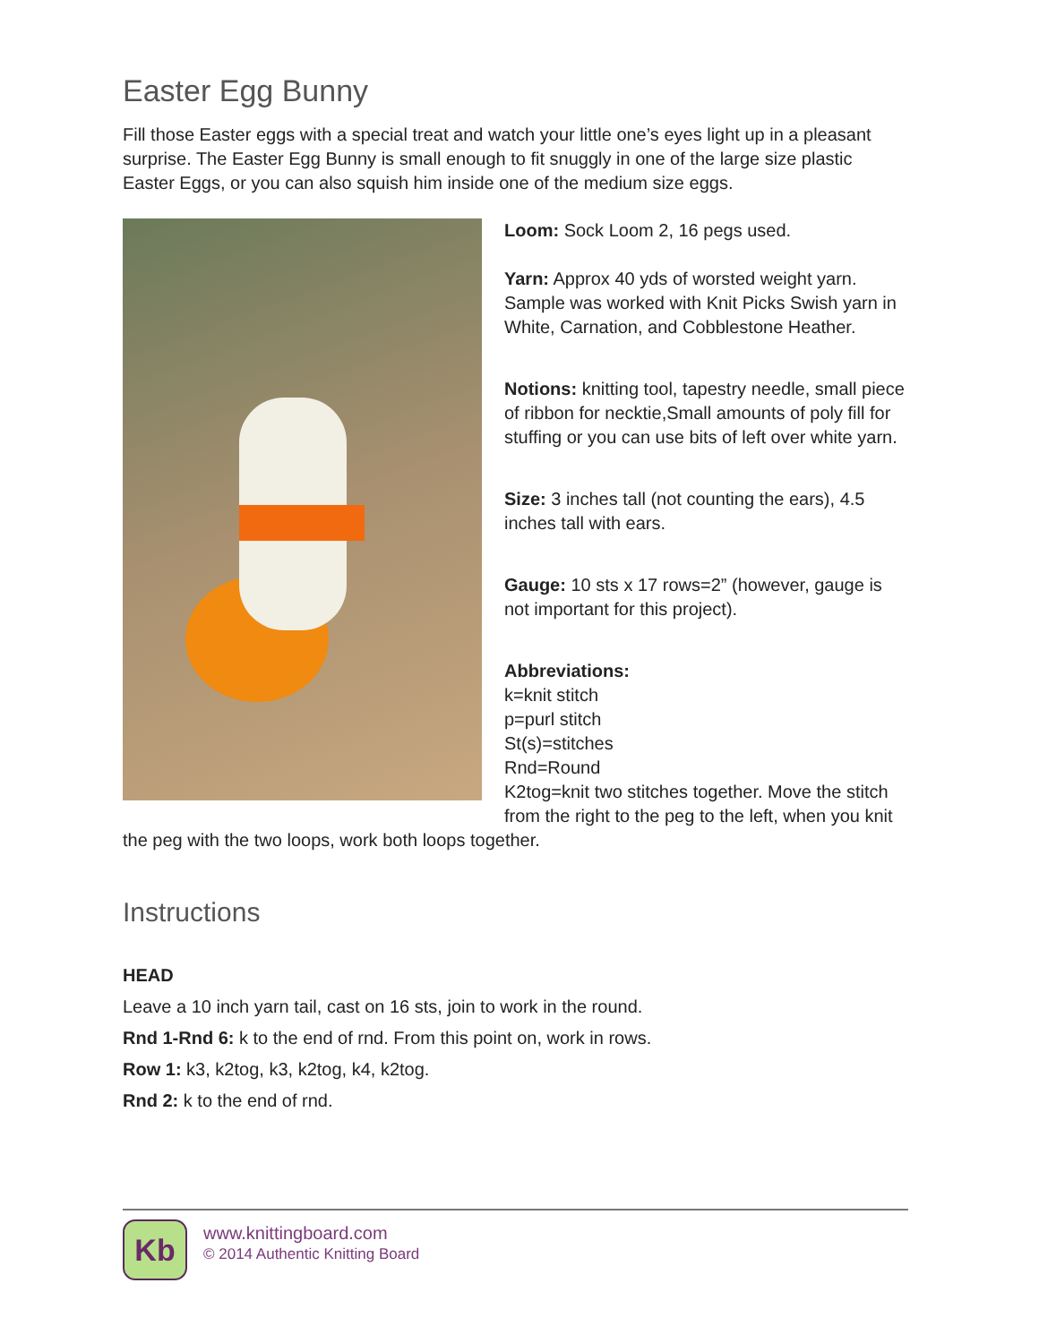Easter Egg Bunny
Fill those Easter eggs with a special treat and watch your little one’s eyes light up in a pleasant surprise. The Easter Egg Bunny is small enough to fit snuggly in one of the large size plastic Easter Eggs, or you can also squish him inside one of the medium size eggs.
Loom: Sock Loom 2, 16 pegs used.
Yarn: Approx 40 yds of worsted weight yarn. Sample was worked with Knit Picks Swish yarn in White, Carnation, and Cobblestone Heather.
Notions: knitting tool, tapestry needle, small piece of ribbon for necktie,Small amounts of poly fill for stuffing or you can use bits of left over white yarn.
Size: 3 inches tall (not counting the ears), 4.5 inches tall with ears.
Gauge: 10 sts x 17 rows=2” (however, gauge is not important for this project).
Abbreviations:
k=knit stitch
p=purl stitch
St(s)=stitches
Rnd=Round
K2tog=knit two stitches together. Move the stitch from the right to the peg to the left, when you knit the peg with the two loops, work both loops together.
Instructions
HEAD
Leave a 10 inch yarn tail, cast on 16 sts, join to work in the round.
Rnd 1-Rnd 6: k to the end of rnd. From this point on, work in rows.
Row 1: k3, k2tog, k3, k2tog, k4, k2tog.
Rnd 2: k to the end of rnd.
Kb
www.knittingboard.com
© 2014 Authentic Knitting Board